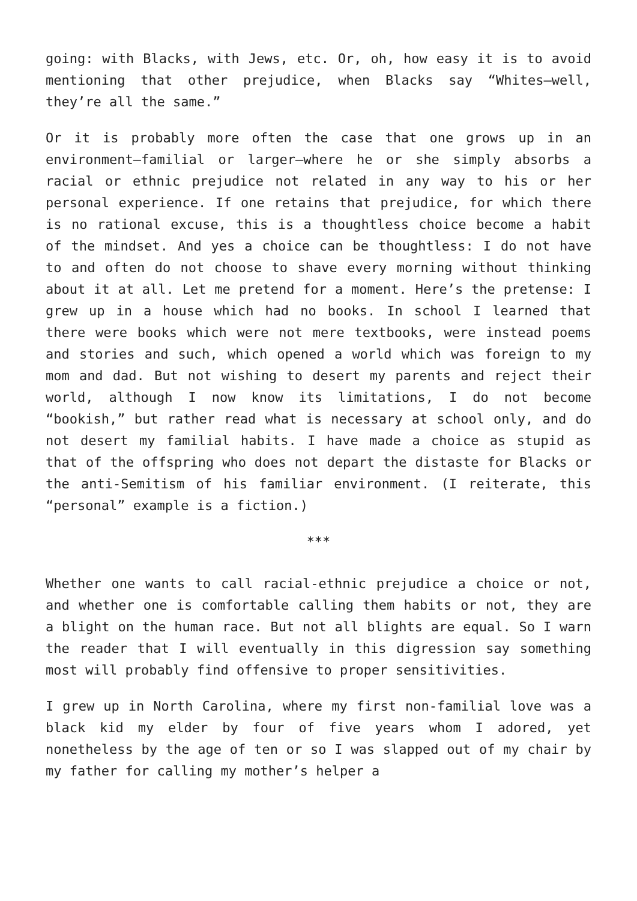going: with Blacks, with Jews, etc. Or, oh, how easy it is to avoid mentioning that other prejudice, when Blacks say “Whites—well, they’re all the same.”
Or it is probably more often the case that one grows up in an environment—familial or larger—where he or she simply absorbs a racial or ethnic prejudice not related in any way to his or her personal experience. If one retains that prejudice, for which there is no rational excuse, this is a thoughtless choice become a habit of the mindset. And yes a choice can be thoughtless: I do not have to and often do not choose to shave every morning without thinking about it at all. Let me pretend for a moment. Here’s the pretense: I grew up in a house which had no books. In school I learned that there were books which were not mere textbooks, were instead poems and stories and such, which opened a world which was foreign to my mom and dad. But not wishing to desert my parents and reject their world, although I now know its limitations, I do not become “bookish,” but rather read what is necessary at school only, and do not desert my familial habits. I have made a choice as stupid as that of the offspring who does not depart the distaste for Blacks or the anti-Semitism of his familiar environment. (I reiterate, this “personal” example is a fiction.)
***
Whether one wants to call racial-ethnic prejudice a choice or not, and whether one is comfortable calling them habits or not, they are a blight on the human race. But not all blights are equal. So I warn the reader that I will eventually in this digression say something most will probably find offensive to proper sensitivities.
I grew up in North Carolina, where my first non-familial love was a black kid my elder by four of five years whom I adored, yet nonetheless by the age of ten or so I was slapped out of my chair by my father for calling my mother’s helper a